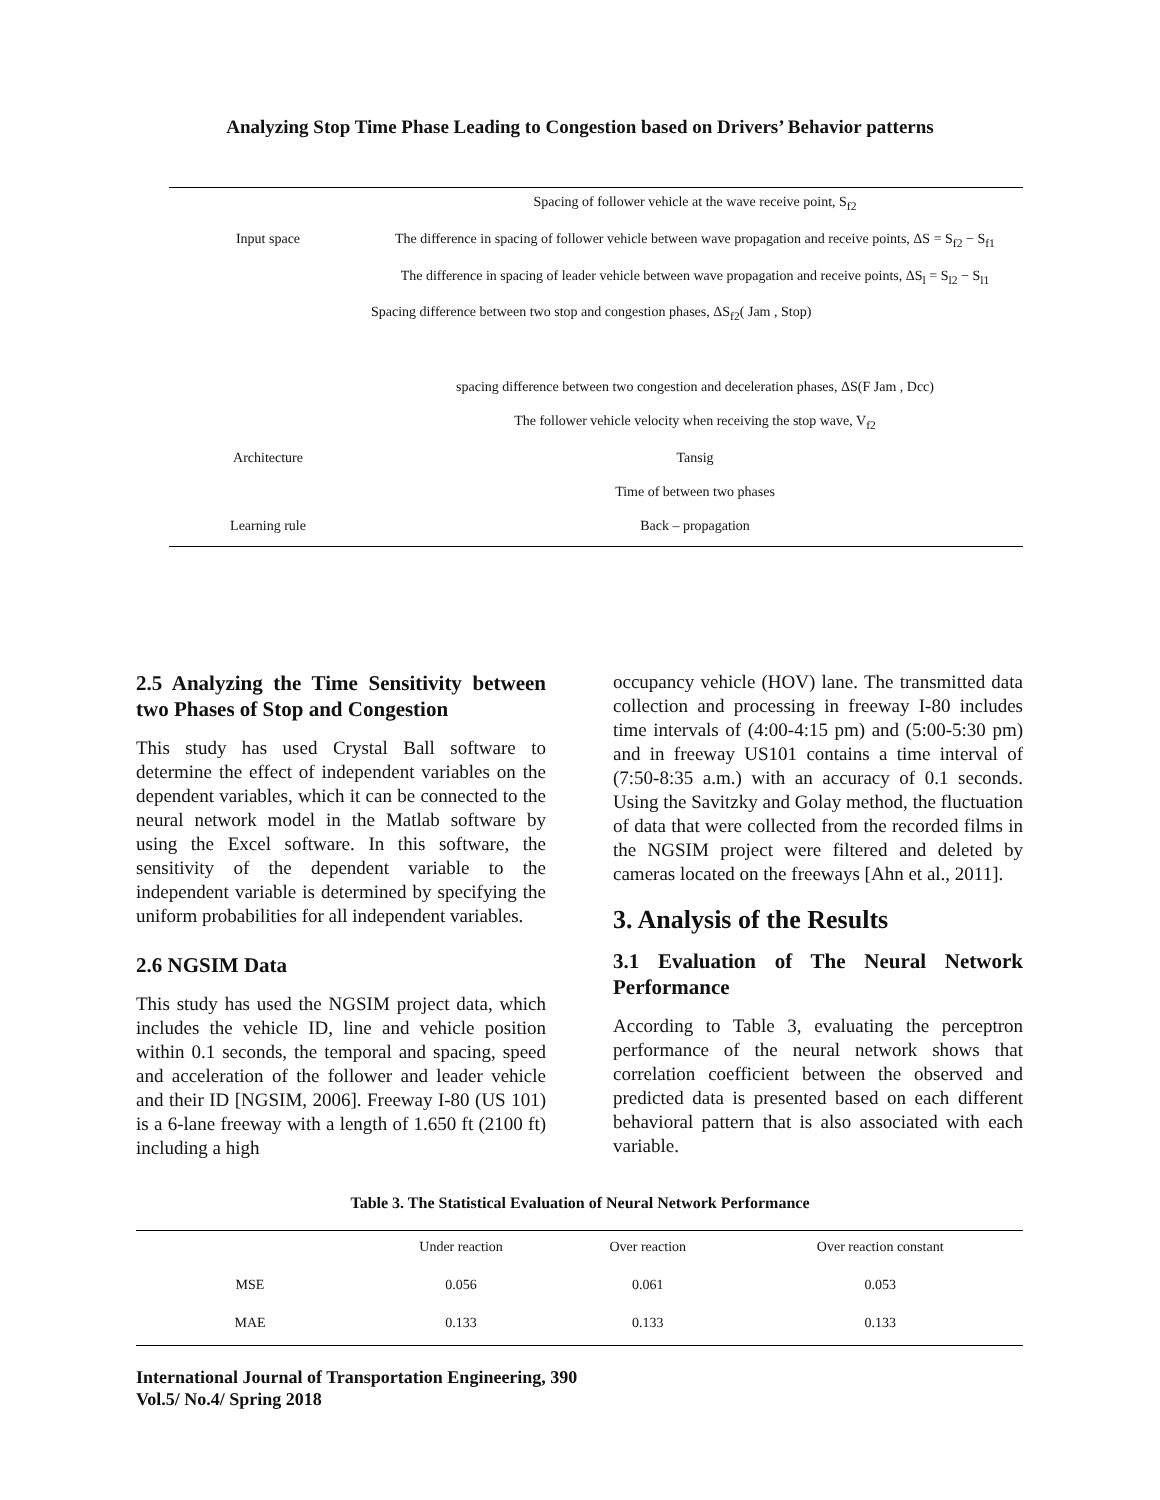Analyzing Stop Time Phase Leading to Congestion based on Drivers’ Behavior patterns
| | Spacing of follower vehicle at the wave receive point, S<sub>f2</sub> |
| Input space | The difference in spacing of follower vehicle between wave propagation and receive points, ΔS = S<sub>f2</sub> − S<sub>f1</sub> |
| | The difference in spacing of leader vehicle between wave propagation and receive points, ΔS<sub>l</sub> = S<sub>l2</sub> − S<sub>l1</sub> |
| | Spacing difference between two stop and congestion phases, ΔS<sub>f2</sub>( Jam , Stop) |
| | spacing difference between two congestion and deceleration phases, ΔS(F Jam , Dcc) |
| | The follower vehicle velocity when receiving the stop wave, V<sub>f2</sub> |
| Architecture | Tansig |
| | Time of between two phases |
| Learning rule | Back – propagation |
2.5 Analyzing the Time Sensitivity between two Phases of Stop and Congestion
This study has used Crystal Ball software to determine the effect of independent variables on the dependent variables, which it can be connected to the neural network model in the Matlab software by using the Excel software. In this software, the sensitivity of the dependent variable to the independent variable is determined by specifying the uniform probabilities for all independent variables.
2.6 NGSIM Data
This study has used the NGSIM project data, which includes the vehicle ID, line and vehicle position within 0.1 seconds, the temporal and spacing, speed and acceleration of the follower and leader vehicle and their ID [NGSIM, 2006]. Freeway I-80 (US 101) is a 6-lane freeway with a length of 1.650 ft (2100 ft) including a high
occupancy vehicle (HOV) lane. The transmitted data collection and processing in freeway I-80 includes time intervals of (4:00-4:15 pm) and (5:00-5:30 pm) and in freeway US101 contains a time interval of (7:50-8:35 a.m.) with an accuracy of 0.1 seconds. Using the Savitzky and Golay method, the fluctuation of data that were collected from the recorded films in the NGSIM project were filtered and deleted by cameras located on the freeways [Ahn et al., 2011].
3. Analysis of the Results
3.1 Evaluation of The Neural Network Performance
According to Table 3, evaluating the perceptron performance of the neural network shows that correlation coefficient between the observed and predicted data is presented based on each different behavioral pattern that is also associated with each variable.
Table 3. The Statistical Evaluation of Neural Network Performance
| | Under reaction | Over reaction | Over reaction constant |
| --- | --- | --- | --- |
| MSE | 0.056 | 0.061 | 0.053 |
| MAE | 0.133 | 0.133 | 0.133 |
International Journal of Transportation Engineering, 390
Vol.5/ No.4/ Spring 2018